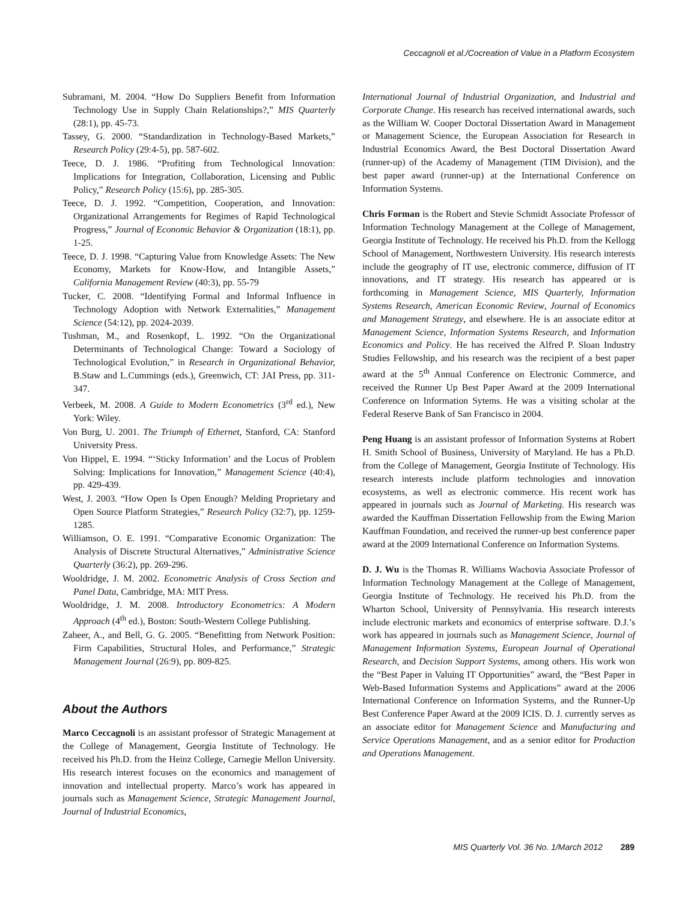Ceccagnoli et al./Cocreation of Value in a Platform Ecosystem
Subramani, M. 2004. “How Do Suppliers Benefit from Information Technology Use in Supply Chain Relationships?,” MIS Quarterly (28:1), pp. 45-73.
Tassey, G. 2000. “Standardization in Technology-Based Markets,” Research Policy (29:4-5), pp. 587-602.
Teece, D. J. 1986. “Profiting from Technological Innovation: Implications for Integration, Collaboration, Licensing and Public Policy,” Research Policy (15:6), pp. 285-305.
Teece, D. J. 1992. “Competition, Cooperation, and Innovation: Organizational Arrangements for Regimes of Rapid Technological Progress,” Journal of Economic Behavior & Organization (18:1), pp. 1-25.
Teece, D. J. 1998. “Capturing Value from Knowledge Assets: The New Economy, Markets for Know-How, and Intangible Assets,” California Management Review (40:3), pp. 55-79
Tucker, C. 2008. “Identifying Formal and Informal Influence in Technology Adoption with Network Externalities,” Management Science (54:12), pp. 2024-2039.
Tushman, M., and Rosenkopf, L. 1992. “On the Organizational Determinants of Technological Change: Toward a Sociology of Technological Evolution,” in Research in Organizational Behavior, B.Staw and L.Cummings (eds.), Greenwich, CT: JAI Press, pp. 311-347.
Verbeek, M. 2008. A Guide to Modern Econometrics (3<sup>rd</sup> ed.), New York: Wiley.
Von Burg, U. 2001. The Triumph of Ethernet, Stanford, CA: Stanford University Press.
Von Hippel, E. 1994. “‘Sticky Information’ and the Locus of Problem Solving: Implications for Innovation,” Management Science (40:4), pp. 429-439.
West, J. 2003. “How Open Is Open Enough? Melding Proprietary and Open Source Platform Strategies,” Research Policy (32:7), pp. 1259-1285.
Williamson, O. E. 1991. “Comparative Economic Organization: The Analysis of Discrete Structural Alternatives,” Administrative Science Quarterly (36:2), pp. 269-296.
Wooldridge, J. M. 2002. Econometric Analysis of Cross Section and Panel Data, Cambridge, MA: MIT Press.
Wooldridge, J. M. 2008. Introductory Econometrics: A Modern Approach (4<sup>th</sup> ed.), Boston: South-Western College Publishing.
Zaheer, A., and Bell, G. G. 2005. “Benefitting from Network Position: Firm Capabilities, Structural Holes, and Performance,” Strategic Management Journal (26:9), pp. 809-825.
About the Authors
Marco Ceccagnoli is an assistant professor of Strategic Management at the College of Management, Georgia Institute of Technology. He received his Ph.D. from the Heinz College, Carnegie Mellon University. His research interest focuses on the economics and management of innovation and intellectual property. Marco’s work has appeared in journals such as Management Science, Strategic Management Journal, Journal of Industrial Economics,
International Journal of Industrial Organization, and Industrial and Corporate Change. His research has received international awards, such as the William W. Cooper Doctoral Dissertation Award in Management or Management Science, the European Association for Research in Industrial Economics Award, the Best Doctoral Dissertation Award (runner-up) of the Academy of Management (TIM Division), and the best paper award (runner-up) at the International Conference on Information Systems.
Chris Forman is the Robert and Stevie Schmidt Associate Professor of Information Technology Management at the College of Management, Georgia Institute of Technology. He received his Ph.D. from the Kellogg School of Management, Northwestern University. His research interests include the geography of IT use, electronic commerce, diffusion of IT innovations, and IT strategy. His research has appeared or is forthcoming in Management Science, MIS Quarterly, Information Systems Research, American Economic Review, Journal of Economics and Management Strategy, and elsewhere. He is an associate editor at Management Science, Information Systems Research, and Information Economics and Policy. He has received the Alfred P. Sloan Industry Studies Fellowship, and his research was the recipient of a best paper award at the 5<sup>th</sup> Annual Conference on Electronic Commerce, and received the Runner Up Best Paper Award at the 2009 International Conference on Information Sytems. He was a visiting scholar at the Federal Reserve Bank of San Francisco in 2004.
Peng Huang is an assistant professor of Information Systems at Robert H. Smith School of Business, University of Maryland. He has a Ph.D. from the College of Management, Georgia Institute of Technology. His research interests include platform technologies and innovation ecosystems, as well as electronic commerce. His recent work has appeared in journals such as Journal of Marketing. His research was awarded the Kauffman Dissertation Fellowship from the Ewing Marion Kauffman Foundation, and received the runner-up best conference paper award at the 2009 International Conference on Information Systems.
D. J. Wu is the Thomas R. Williams Wachovia Associate Professor of Information Technology Management at the College of Management, Georgia Institute of Technology. He received his Ph.D. from the Wharton School, University of Pennsylvania. His research interests include electronic markets and economics of enterprise software. D.J.’s work has appeared in journals such as Management Science, Journal of Management Information Systems, European Journal of Operational Research, and Decision Support Systems, among others. His work won the “Best Paper in Valuing IT Opportunities” award, the “Best Paper in Web-Based Information Systems and Applications” award at the 2006 International Conference on Information Systems, and the Runner-Up Best Conference Paper Award at the 2009 ICIS. D. J. currently serves as an associate editor for Management Science and Manufacturing and Service Operations Management, and as a senior editor for Production and Operations Management.
MIS Quarterly Vol. 36 No. 1/March 2012 289